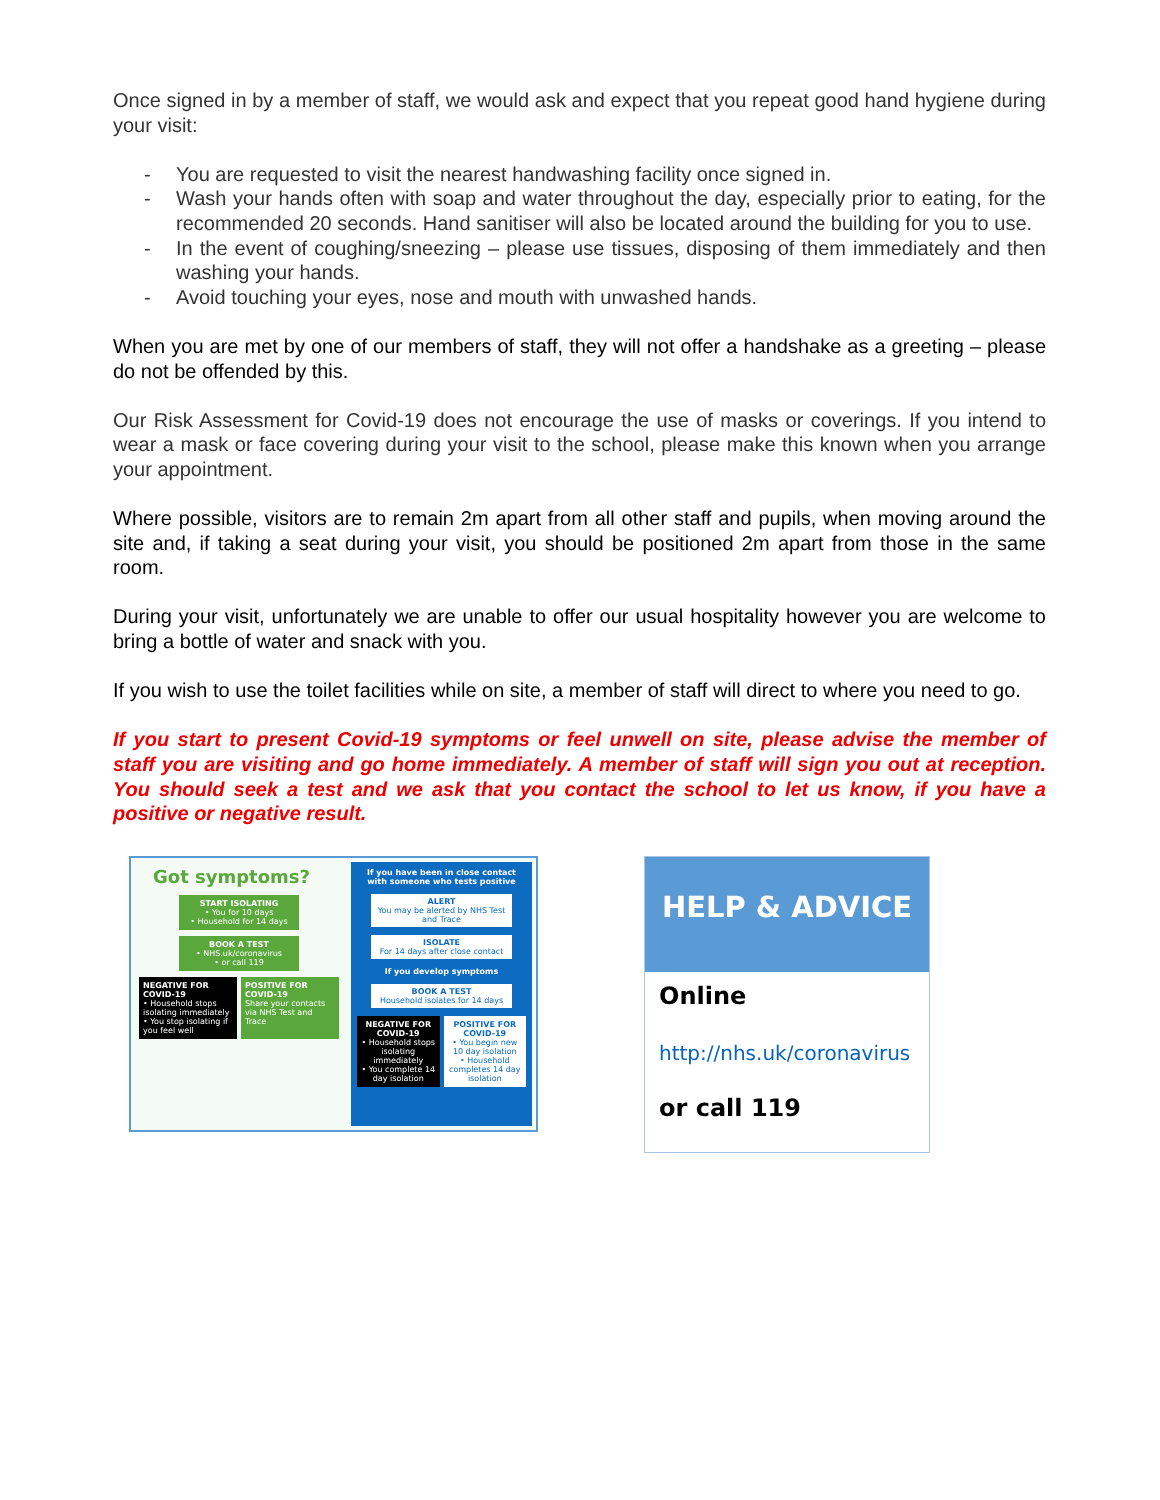Once signed in by a member of staff, we would ask and expect that you repeat good hand hygiene during your visit:
- You are requested to visit the nearest handwashing facility once signed in.
- Wash your hands often with soap and water throughout the day, especially prior to eating, for the recommended 20 seconds. Hand sanitiser will also be located around the building for you to use.
- In the event of coughing/sneezing – please use tissues, disposing of them immediately and then washing your hands.
- Avoid touching your eyes, nose and mouth with unwashed hands.
When you are met by one of our members of staff, they will not offer a handshake as a greeting – please do not be offended by this.
Our Risk Assessment for Covid-19 does not encourage the use of masks or coverings. If you intend to wear a mask or face covering during your visit to the school, please make this known when you arrange your appointment.
Where possible, visitors are to remain 2m apart from all other staff and pupils, when moving around the site and, if taking a seat during your visit, you should be positioned 2m apart from those in the same room.
During your visit, unfortunately we are unable to offer our usual hospitality however you are welcome to bring a bottle of water and snack with you.
If you wish to use the toilet facilities while on site, a member of staff will direct to where you need to go.
If you start to present Covid-19 symptoms or feel unwell on site, please advise the member of staff you are visiting and go home immediately. A member of staff will sign you out at reception. You should seek a test and we ask that you contact the school to let us know, if you have a positive or negative result.
Got symptoms?
START ISOLATING
• You for 10 days
• Household for 14 days
BOOK A TEST
• NHS.uk/coronavirus
• or call 119
NEGATIVE FOR COVID-19
• Household stops isolating immediately
• You stop isolating if you feel well
POSITIVE FOR COVID-19
Share your contacts via NHS Test and Trace
If you have been in close contact with someone who tests positive
ALERT
You may be alerted by NHS Test and Trace
ISOLATE
For 14 days after close contact
If you develop symptoms
BOOK A TEST
Household isolates for 14 days
NEGATIVE FOR COVID-19
• Household stops isolating immediately
• You complete 14 day isolation
POSITIVE FOR COVID-19
• You begin new 10 day isolation
• Household completes 14 day isolation
HELP & ADVICE
Online
http://nhs.uk/coronavirus
or call 119